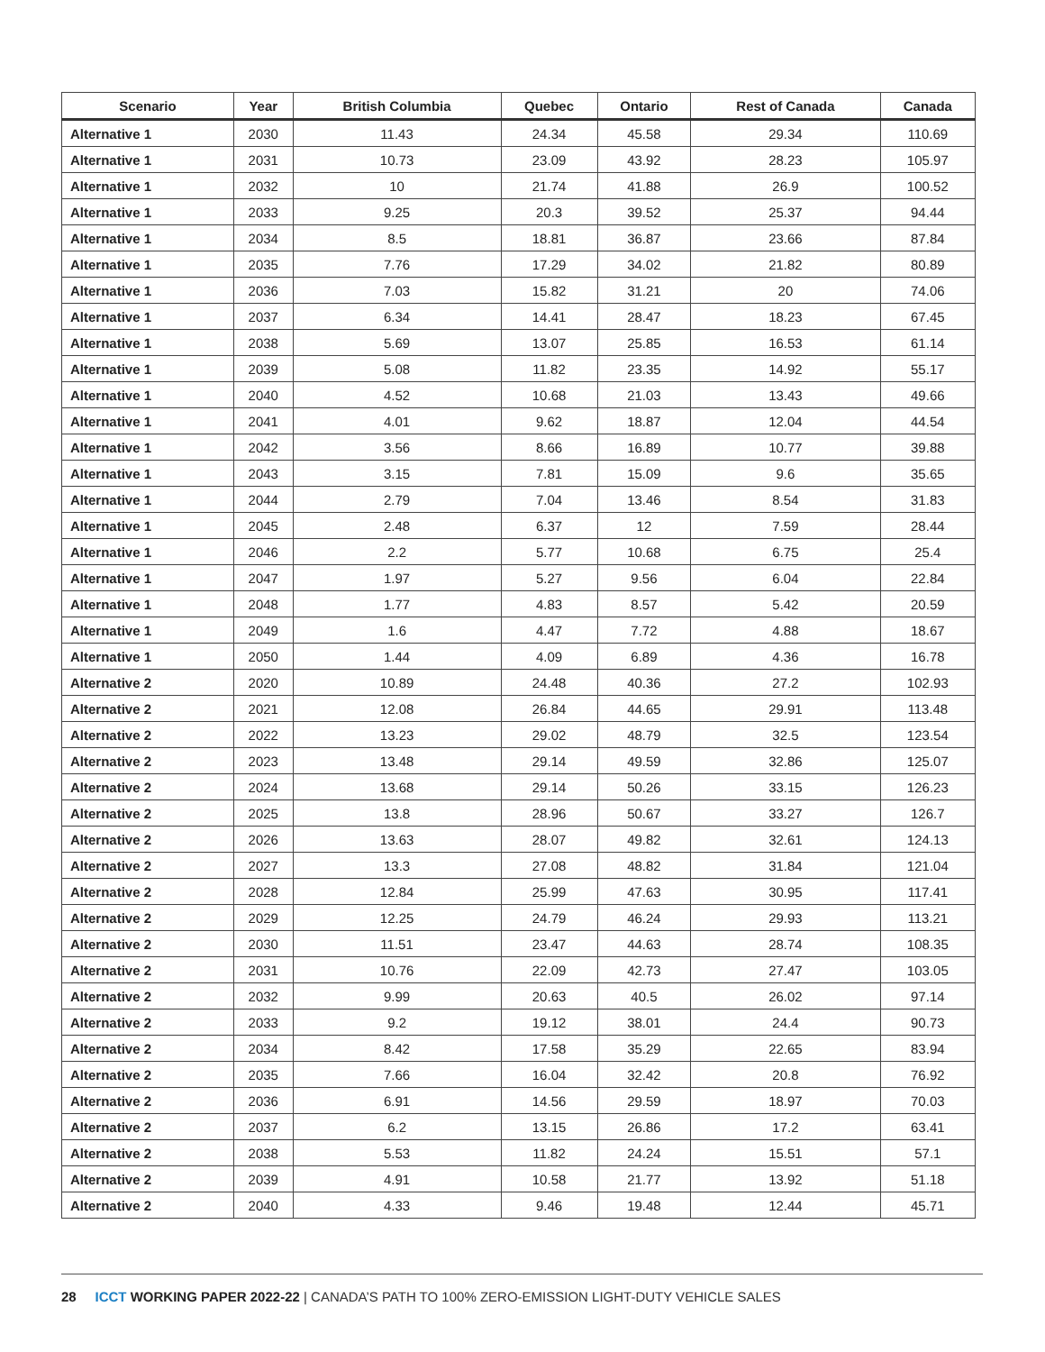| Scenario | Year | British Columbia | Quebec | Ontario | Rest of Canada | Canada |
| --- | --- | --- | --- | --- | --- | --- |
| Alternative 1 | 2030 | 11.43 | 24.34 | 45.58 | 29.34 | 110.69 |
| Alternative 1 | 2031 | 10.73 | 23.09 | 43.92 | 28.23 | 105.97 |
| Alternative 1 | 2032 | 10 | 21.74 | 41.88 | 26.9 | 100.52 |
| Alternative 1 | 2033 | 9.25 | 20.3 | 39.52 | 25.37 | 94.44 |
| Alternative 1 | 2034 | 8.5 | 18.81 | 36.87 | 23.66 | 87.84 |
| Alternative 1 | 2035 | 7.76 | 17.29 | 34.02 | 21.82 | 80.89 |
| Alternative 1 | 2036 | 7.03 | 15.82 | 31.21 | 20 | 74.06 |
| Alternative 1 | 2037 | 6.34 | 14.41 | 28.47 | 18.23 | 67.45 |
| Alternative 1 | 2038 | 5.69 | 13.07 | 25.85 | 16.53 | 61.14 |
| Alternative 1 | 2039 | 5.08 | 11.82 | 23.35 | 14.92 | 55.17 |
| Alternative 1 | 2040 | 4.52 | 10.68 | 21.03 | 13.43 | 49.66 |
| Alternative 1 | 2041 | 4.01 | 9.62 | 18.87 | 12.04 | 44.54 |
| Alternative 1 | 2042 | 3.56 | 8.66 | 16.89 | 10.77 | 39.88 |
| Alternative 1 | 2043 | 3.15 | 7.81 | 15.09 | 9.6 | 35.65 |
| Alternative 1 | 2044 | 2.79 | 7.04 | 13.46 | 8.54 | 31.83 |
| Alternative 1 | 2045 | 2.48 | 6.37 | 12 | 7.59 | 28.44 |
| Alternative 1 | 2046 | 2.2 | 5.77 | 10.68 | 6.75 | 25.4 |
| Alternative 1 | 2047 | 1.97 | 5.27 | 9.56 | 6.04 | 22.84 |
| Alternative 1 | 2048 | 1.77 | 4.83 | 8.57 | 5.42 | 20.59 |
| Alternative 1 | 2049 | 1.6 | 4.47 | 7.72 | 4.88 | 18.67 |
| Alternative 1 | 2050 | 1.44 | 4.09 | 6.89 | 4.36 | 16.78 |
| Alternative 2 | 2020 | 10.89 | 24.48 | 40.36 | 27.2 | 102.93 |
| Alternative 2 | 2021 | 12.08 | 26.84 | 44.65 | 29.91 | 113.48 |
| Alternative 2 | 2022 | 13.23 | 29.02 | 48.79 | 32.5 | 123.54 |
| Alternative 2 | 2023 | 13.48 | 29.14 | 49.59 | 32.86 | 125.07 |
| Alternative 2 | 2024 | 13.68 | 29.14 | 50.26 | 33.15 | 126.23 |
| Alternative 2 | 2025 | 13.8 | 28.96 | 50.67 | 33.27 | 126.7 |
| Alternative 2 | 2026 | 13.63 | 28.07 | 49.82 | 32.61 | 124.13 |
| Alternative 2 | 2027 | 13.3 | 27.08 | 48.82 | 31.84 | 121.04 |
| Alternative 2 | 2028 | 12.84 | 25.99 | 47.63 | 30.95 | 117.41 |
| Alternative 2 | 2029 | 12.25 | 24.79 | 46.24 | 29.93 | 113.21 |
| Alternative 2 | 2030 | 11.51 | 23.47 | 44.63 | 28.74 | 108.35 |
| Alternative 2 | 2031 | 10.76 | 22.09 | 42.73 | 27.47 | 103.05 |
| Alternative 2 | 2032 | 9.99 | 20.63 | 40.5 | 26.02 | 97.14 |
| Alternative 2 | 2033 | 9.2 | 19.12 | 38.01 | 24.4 | 90.73 |
| Alternative 2 | 2034 | 8.42 | 17.58 | 35.29 | 22.65 | 83.94 |
| Alternative 2 | 2035 | 7.66 | 16.04 | 32.42 | 20.8 | 76.92 |
| Alternative 2 | 2036 | 6.91 | 14.56 | 29.59 | 18.97 | 70.03 |
| Alternative 2 | 2037 | 6.2 | 13.15 | 26.86 | 17.2 | 63.41 |
| Alternative 2 | 2038 | 5.53 | 11.82 | 24.24 | 15.51 | 57.1 |
| Alternative 2 | 2039 | 4.91 | 10.58 | 21.77 | 13.92 | 51.18 |
| Alternative 2 | 2040 | 4.33 | 9.46 | 19.48 | 12.44 | 45.71 |
28 ICCT WORKING PAPER 2022-22 | CANADA’S PATH TO 100% ZERO-EMISSION LIGHT-DUTY VEHICLE SALES